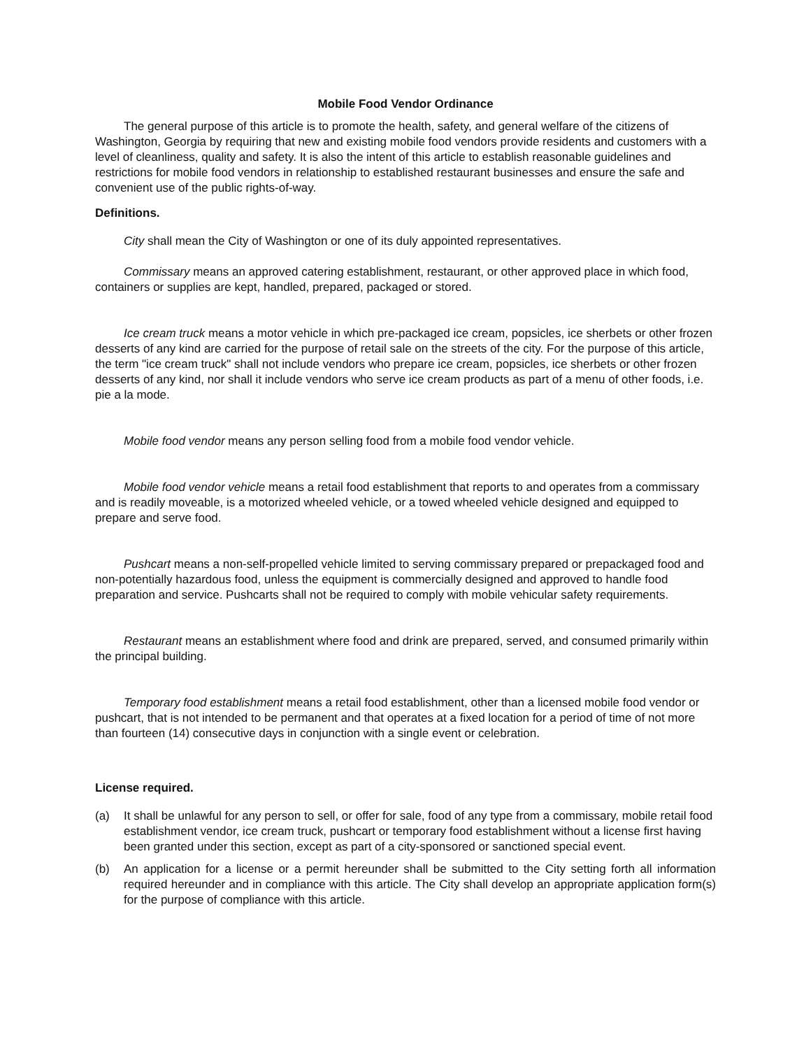Mobile Food Vendor Ordinance
The general purpose of this article is to promote the health, safety, and general welfare of the citizens of Washington, Georgia by requiring that new and existing mobile food vendors provide residents and customers with a level of cleanliness, quality and safety. It is also the intent of this article to establish reasonable guidelines and restrictions for mobile food vendors in relationship to established restaurant businesses and ensure the safe and convenient use of the public rights-of-way.
Definitions.
City shall mean the City of Washington or one of its duly appointed representatives.
Commissary means an approved catering establishment, restaurant, or other approved place in which food, containers or supplies are kept, handled, prepared, packaged or stored.
Ice cream truck means a motor vehicle in which pre-packaged ice cream, popsicles, ice sherbets or other frozen desserts of any kind are carried for the purpose of retail sale on the streets of the city. For the purpose of this article, the term "ice cream truck" shall not include vendors who prepare ice cream, popsicles, ice sherbets or other frozen desserts of any kind, nor shall it include vendors who serve ice cream products as part of a menu of other foods, i.e. pie a la mode.
Mobile food vendor means any person selling food from a mobile food vendor vehicle.
Mobile food vendor vehicle means a retail food establishment that reports to and operates from a commissary and is readily moveable, is a motorized wheeled vehicle, or a towed wheeled vehicle designed and equipped to prepare and serve food.
Pushcart means a non-self-propelled vehicle limited to serving commissary prepared or prepackaged food and non-potentially hazardous food, unless the equipment is commercially designed and approved to handle food preparation and service. Pushcarts shall not be required to comply with mobile vehicular safety requirements.
Restaurant means an establishment where food and drink are prepared, served, and consumed primarily within the principal building.
Temporary food establishment means a retail food establishment, other than a licensed mobile food vendor or pushcart, that is not intended to be permanent and that operates at a fixed location for a period of time of not more than fourteen (14) consecutive days in conjunction with a single event or celebration.
License required.
(a) It shall be unlawful for any person to sell, or offer for sale, food of any type from a commissary, mobile retail food establishment vendor, ice cream truck, pushcart or temporary food establishment without a license first having been granted under this section, except as part of a city-sponsored or sanctioned special event.
(b) An application for a license or a permit hereunder shall be submitted to the City setting forth all information required hereunder and in compliance with this article. The City shall develop an appropriate application form(s) for the purpose of compliance with this article.